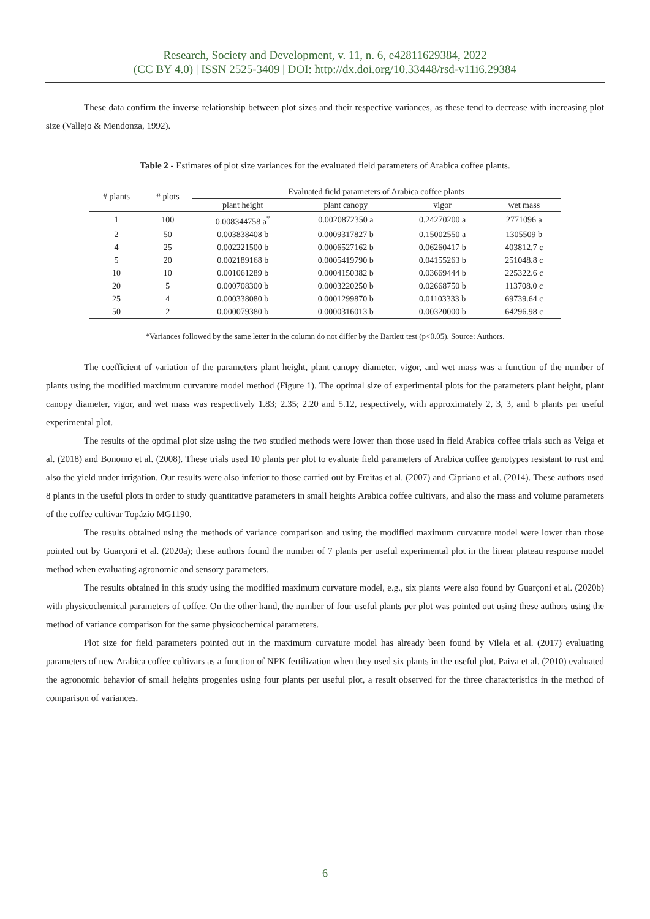Research, Society and Development, v. 11, n. 6, e42811629384, 2022
(CC BY 4.0) | ISSN 2525-3409 | DOI: http://dx.doi.org/10.33448/rsd-v11i6.29384
These data confirm the inverse relationship between plot sizes and their respective variances, as these tend to decrease with increasing plot size (Vallejo & Mendonza, 1992).
Table 2 - Estimates of plot size variances for the evaluated field parameters of Arabica coffee plants.
| # plants | # plots | Evaluated field parameters of Arabica coffee plants | | | |
| --- | --- | --- | --- | --- | --- |
| | | plant height | plant canopy | vigor | wet mass |
| 1 | 100 | 0.008344758 a<sup>*</sup> | 0.0020872350 a | 0.24270200 a | 2771096 a |
| 2 | 50 | 0.003838408 b | 0.0009317827 b | 0.15002550 a | 1305509 b |
| 4 | 25 | 0.002221500 b | 0.0006527162 b | 0.06260417 b | 403812.7 c |
| 5 | 20 | 0.002189168 b | 0.0005419790 b | 0.04155263 b | 251048.8 c |
| 10 | 10 | 0.001061289 b | 0.0004150382 b | 0.03669444 b | 225322.6 c |
| 20 | 5 | 0.000708300 b | 0.0003220250 b | 0.02668750 b | 113708.0 c |
| 25 | 4 | 0.000338080 b | 0.0001299870 b | 0.01103333 b | 69739.64 c |
| 50 | 2 | 0.000079380 b | 0.0000316013 b | 0.00320000 b | 64296.98 c |
*Variances followed by the same letter in the column do not differ by the Bartlett test (p<0.05). Source: Authors.
The coefficient of variation of the parameters plant height, plant canopy diameter, vigor, and wet mass was a function of the number of plants using the modified maximum curvature model method (Figure 1). The optimal size of experimental plots for the parameters plant height, plant canopy diameter, vigor, and wet mass was respectively 1.83; 2.35; 2.20 and 5.12, respectively, with approximately 2, 3, 3, and 6 plants per useful experimental plot.
The results of the optimal plot size using the two studied methods were lower than those used in field Arabica coffee trials such as Veiga et al. (2018) and Bonomo et al. (2008). These trials used 10 plants per plot to evaluate field parameters of Arabica coffee genotypes resistant to rust and also the yield under irrigation. Our results were also inferior to those carried out by Freitas et al. (2007) and Cipriano et al. (2014). These authors used 8 plants in the useful plots in order to study quantitative parameters in small heights Arabica coffee cultivars, and also the mass and volume parameters of the coffee cultivar Topázio MG1190.
The results obtained using the methods of variance comparison and using the modified maximum curvature model were lower than those pointed out by Guarçoni et al. (2020a); these authors found the number of 7 plants per useful experimental plot in the linear plateau response model method when evaluating agronomic and sensory parameters.
The results obtained in this study using the modified maximum curvature model, e.g., six plants were also found by Guarçoni et al. (2020b) with physicochemical parameters of coffee. On the other hand, the number of four useful plants per plot was pointed out using these authors using the method of variance comparison for the same physicochemical parameters.
Plot size for field parameters pointed out in the maximum curvature model has already been found by Vilela et al. (2017) evaluating parameters of new Arabica coffee cultivars as a function of NPK fertilization when they used six plants in the useful plot. Paiva et al. (2010) evaluated the agronomic behavior of small heights progenies using four plants per useful plot, a result observed for the three characteristics in the method of comparison of variances.
6